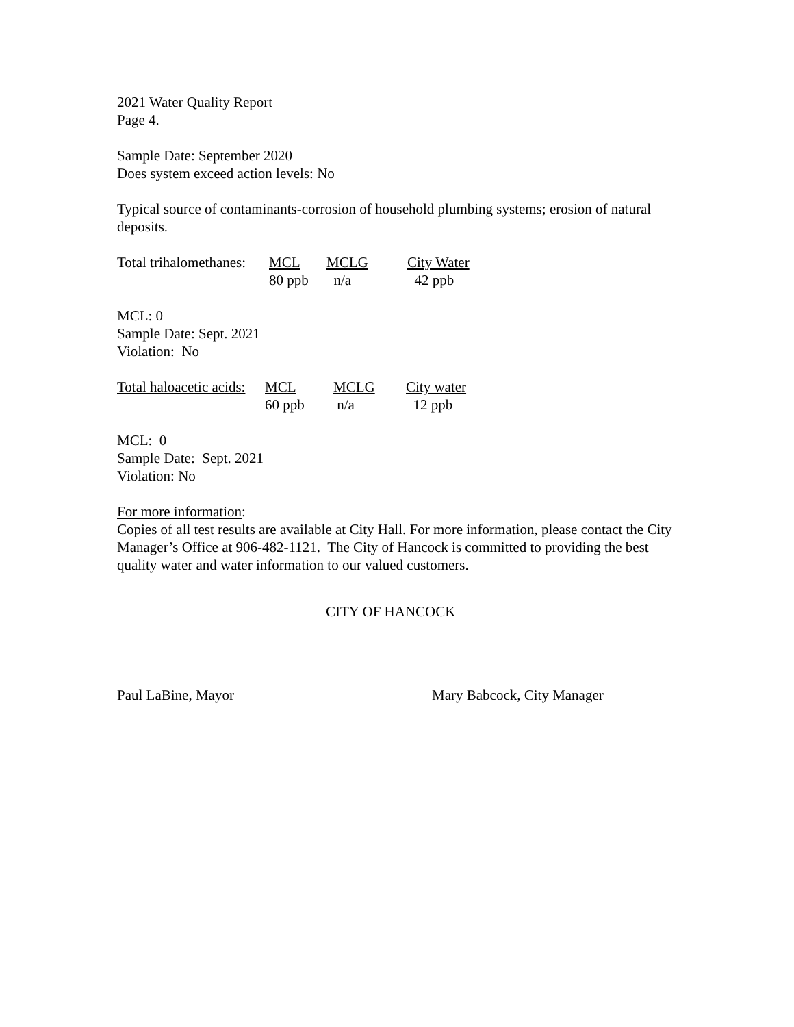2021 Water Quality Report
Page 4.
Sample Date: September 2020
Does system exceed action levels: No
Typical source of contaminants-corrosion of household plumbing systems; erosion of natural deposits.
| Total trihalomethanes: | MCL | MCLG | City Water |
| | 80 ppb | n/a | 42 ppb |
MCL: 0
Sample Date: Sept. 2021
Violation: No
| Total haloacetic acids: | MCL | MCLG | City water |
| | 60 ppb | n/a | 12 ppb |
MCL: 0
Sample Date: Sept. 2021
Violation: No
For more information:
Copies of all test results are available at City Hall. For more information, please contact the City Manager’s Office at 906-482-1121. The City of Hancock is committed to providing the best quality water and water information to our valued customers.
CITY OF HANCOCK
Paul LaBine, Mayor Mary Babcock, City Manager